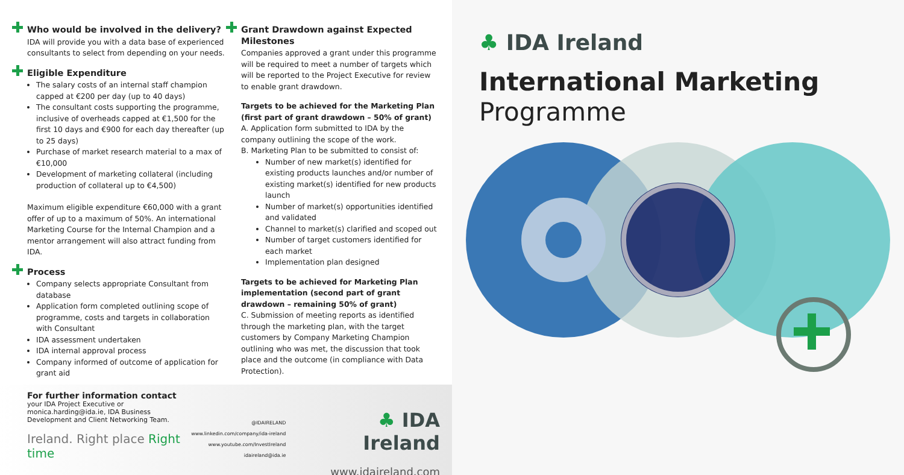Who would be involved in the delivery?
IDA will provide you with a data base of experienced consultants to select from depending on your needs.
Eligible Expenditure
The salary costs of an internal staff champion capped at €200 per day (up to 40 days)
The consultant costs supporting the programme, inclusive of overheads capped at €1,500 for the first 10 days and €900 for each day thereafter (up to 25 days)
Purchase of market research material to a max of €10,000
Development of marketing collateral (including production of collateral up to €4,500)
Maximum eligible expenditure €60,000 with a grant offer of up to a maximum of 50%. An international Marketing Course for the Internal Champion and a mentor arrangement will also attract funding from IDA.
Process
Company selects appropriate Consultant from database
Application form completed outlining scope of programme, costs and targets in collaboration with Consultant
IDA assessment undertaken
IDA internal approval process
Company informed of outcome of application for grant aid
Grant Drawdown against Expected Milestones
Companies approved a grant under this programme will be required to meet a number of targets which will be reported to the Project Executive for review to enable grant drawdown.
Targets to be achieved for the Marketing Plan (first part of grant drawdown – 50% of grant)
A. Application form submitted to IDA by the company outlining the scope of the work.
B. Marketing Plan to be submitted to consist of:
Number of new market(s) identified for existing products launches and/or number of existing market(s) identified for new products launch
Number of market(s) opportunities identified and validated
Channel to market(s) clarified and scoped out
Number of target customers identified for each market
Implementation plan designed
Targets to be achieved for Marketing Plan implementation (second part of grant drawdown – remaining 50% of grant)
C. Submission of meeting reports as identified through the marketing plan, with the target customers by Company Marketing Champion outlining who was met, the discussion that took place and the outcome (in compliance with Data Protection).
For further information contact
your IDA Project Executive or
monica.harding@ida.ie, IDA Business Development and Client Networking Team.
Ireland. Right place Right time
@IDAIRELAND
www.linkedin.com/company/ida-ireland
www.youtube.com/InvestIreland
idaireland@ida.ie
♣ IDA Ireland
www.idaireland.com
♣ IDA Ireland
International Marketing
Programme